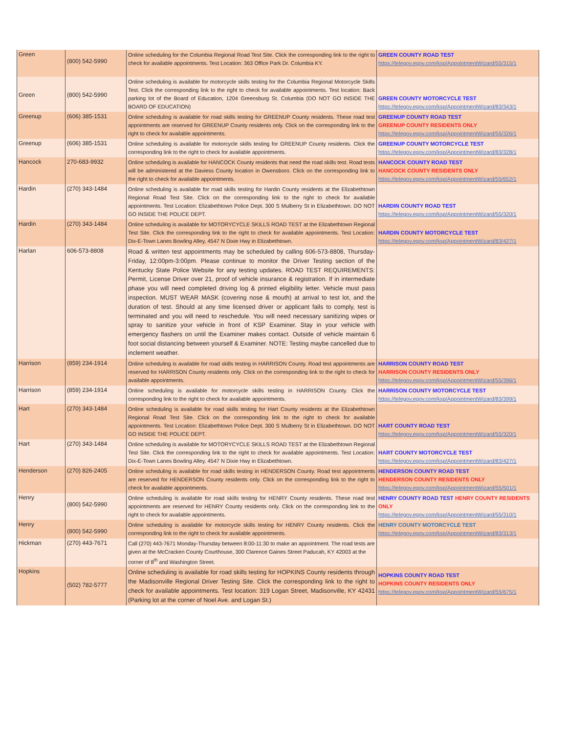| Green | (800) 542-5990 | Online scheduling for the Columbia Regional Road Test Site. Click the corresponding link to the right to check for available appointments. Test Location: 363 Office Park Dr. Columbia KY. | GREEN COUNTY ROAD TEST https://telegov.egov.com/ksp/AppointmentWizard/55/315/1 |
| Green | (800) 542-5990 | Online scheduling is available for motorcycle skills testing for the Columbia Regional Motorcycle Skills Test. Click the corresponding link to the right to check for available appointments. Test location: Back parking lot of the Board of Education, 1204 Greensburg St. Columbia (DO NOT GO INSIDE THE BOARD OF EDUCATION) | GREEN COUNTY MOTORCYCLE TEST https://telegov.egov.com/ksp/AppointmentWizard/83/343/1 |
| Greenup | (606) 385-1531 | Online scheduling is available for road skills testing for GREENUP County residents. These road test appointments are reserved for GREENUP County residents only. Click on the corresponding link to the right to check for available appointments. | GREENUP COUNTY ROAD TEST GREENUP COUNTY RESIDENTS ONLY https://telegov.egov.com/ksp/AppointmentWizard/55/326/1 |
| Greenup | (606) 385-1531 | Online scheduling is available for motorcycle skills testing for GREENUP County residents. Click the corresponding link to the right to check for available appointments. | GREENUP COUNTY MOTORCYCLE TEST https://telegov.egov.com/ksp/AppointmentWizard/83/328/1 |
| Hancock | 270-683-9932 | Online scheduling is available for HANCOCK County residents that need the road skills test. Road tests will be administered at the Daviess County location in Owensboro. Click on the corresponding link to the right to check for available appointments. | HANCOCK COUNTY ROAD TEST HANCOCK COUNTY RESIDENTS ONLY https://telegov.egov.com/ksp/AppointmentWizard/55/652/1 |
| Hardin | (270) 343-1484 | Online scheduling is available for road skills testing for Hardin County residents at the Elizabethtown Regional Road Test Site. Click on the corresponding link to the right to check for available appointments. Test Location: Elizabethtown Police Dept. 300 S Mulberry St in Elizabethtown. DO NOT GO INSIDE THE POLICE DEPT. | HARDIN COUNTY ROAD TEST https://telegov.egov.com/ksp/AppointmentWizard/55/320/1 |
| Hardin | (270) 343-1484 | Online scheduling is available for MOTORYCYCLE SKILLS ROAD TEST at the Elizabethtown Regional Test Site. Click the corresponding link to the right to check for available appointments. Test Location: Dix-E-Town Lanes Bowling Alley, 4547 N Dixie Hwy in Elizabethtown. | HARDIN COUNTY MOTORCYCLE TEST https://telegov.egov.com/ksp/AppointmentWizard/83/427/1 |
| Harlan | 606-573-8808 | Road & written test appointments may be scheduled by calling 606-573-8808, Thursday-Friday, 12:00pm-3:00pm. Please continue to monitor the Driver Testing section of the Kentucky State Police Website for any testing updates. ROAD TEST REQUIREMENTS: Permit, License Driver over 21, proof of vehicle insurance & registration. If in intermediate phase you will need completed driving log & printed eligibility letter. Vehicle must pass inspection. MUST WEAR MASK (covering nose & mouth) at arrival to test lot, and the duration of test. Should at any time licensed driver or applicant fails to comply, test is terminated and you will need to reschedule. You will need necessary sanitizing wipes or spray to sanitize your vehicle in front of KSP Examiner. Stay in your vehicle with emergency flashers on until the Examiner makes contact. Outside of vehicle maintain 6 foot social distancing between yourself & Examiner. NOTE: Testing maybe cancelled due to inclement weather. | |
| Harrison | (859) 234-1914 | Online scheduling is available for road skills testing in HARRISON County. Road test appointments are reserved for HARRISON County residents only. Click on the corresponding link to the right to check for available appointments. | HARRISON COUNTY ROAD TEST HARRISON COUNTY RESIDENTS ONLY https://telegov.egov.com/ksp/AppointmentWizard/55/396/1 |
| Harrison | (859) 234-1914 | Online scheduling is available for motorcycle skills testing in HARRISON County. Click the corresponding link to the right to check for available appointments. | HARRISON COUNTY MOTORCYCLE TEST https://telegov.egov.com/ksp/AppointmentWizard/83/399/1 |
| Hart | (270) 343-1484 | Online scheduling is available for road skills testing for Hart County residents at the Elizabethtown Regional Road Test Site. Click on the corresponding link to the right to check for available appointments. Test Location: Elizabethtown Police Dept. 300 S Mulberry St in Elizabethtown. DO NOT GO INSIDE THE POLICE DEPT. | HART COUNTY ROAD TEST https://telegov.egov.com/ksp/AppointmentWizard/55/320/1 |
| Hart | (270) 343-1484 | Online scheduling is available for MOTORYCYCLE SKILLS ROAD TEST at the Elizabethtown Regional Test Site. Click the corresponding link to the right to check for available appointments. Test Location: Dix-E-Town Lanes Bowling Alley, 4547 N Dixie Hwy in Elizabethtown. | HART COUNTY MOTORCYCLE TEST https://telegov.egov.com/ksp/AppointmentWizard/83/427/1 |
| Henderson | (270) 826-2405 | Online scheduling is available for road skills testing in HENDERSON County. Road test appointments are reserved for HENDERSON County residents only. Click on the corresponding link to the right to check for available appointments. | HENDERSON COUNTY ROAD TEST HENDERSON COUNTY RESIDENTS ONLY https://telegov.egov.com/ksp/AppointmentWizard/55/501/1 |
| Henry | (800) 542-5990 | Online scheduling is available for road skills testing for HENRY County residents. These road test appointments are reserved for HENRY County residents only. Click on the corresponding link to the right to check for available appointments. | HENRY COUNTY ROAD TEST HENRY COUNTY RESIDENTS ONLY https://telegov.egov.com/ksp/AppointmentWizard/55/310/1 |
| Henry | (800) 542-5990 | Online scheduling is available for motorcycle skills testing for HENRY County residents. Click the corresponding link to the right to check for available appointments. | HENRY COUNTY MOTORCYCLE TEST https://telegov.egov.com/ksp/AppointmentWizard/83/313/1 |
| Hickman | (270) 443-7671 | Call (270) 443-7671 Monday-Thursday between 8:00-11:30 to make an appointment. The road tests are given at the McCracken County Courthouse, 300 Clarence Gaines Street Paducah, KY 42003 at the corner of 8<sup>th</sup> and Washington Street. | |
| Hopkins | (502) 782-5777 | Online scheduling is available for road skills testing for HOPKINS County residents through the Madisonville Regional Driver Testing Site. Click the corresponding link to the right to check for available appointments. Test location: 319 Logan Street, Madisonville, KY 42431 (Parking lot at the corner of Noel Ave. and Logan St.) | HOPKINS COUNTY ROAD TEST HOPKINS COUNTY RESIDENTS ONLY https://telegov.egov.com/ksp/AppointmentWizard/55/675/1 |